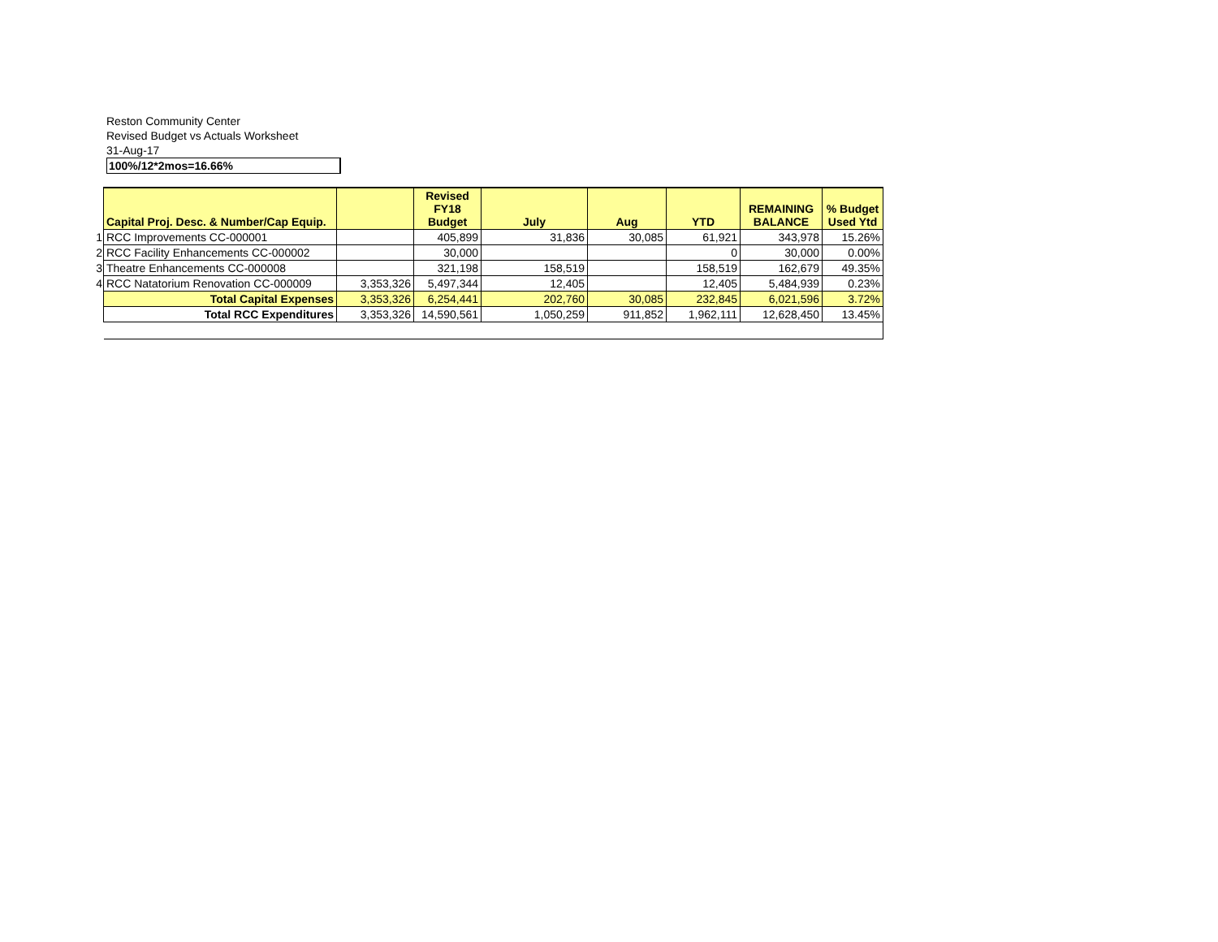Reston Community Center
Revised Budget vs Actuals Worksheet
31-Aug-17
100%/12*2mos=16.66%
| | Capital Proj. Desc. & Number/Cap Equip. | | Revised FY18 Budget | July | Aug | YTD | REMAINING BALANCE | % Budget Used Ytd |
| 1 | RCC Improvements CC-000001 | | 405,899 | 31,836 | 30,085 | 61,921 | 343,978 | 15.26% |
| 2 | RCC Facility Enhancements CC-000002 | | 30,000 | | | 0 | 30,000 | 0.00% |
| 3 | Theatre Enhancements CC-000008 | | 321,198 | 158,519 | | 158,519 | 162,679 | 49.35% |
| 4 | RCC Natatorium Renovation CC-000009 | 3,353,326 | 5,497,344 | 12,405 | | 12,405 | 5,484,939 | 0.23% |
| | Total Capital Expenses | 3,353,326 | 6,254,441 | 202,760 | 30,085 | 232,845 | 6,021,596 | 3.72% |
| | Total RCC Expenditures | 3,353,326 | 14,590,561 | 1,050,259 | 911,852 | 1,962,111 | 12,628,450 | 13.45% |